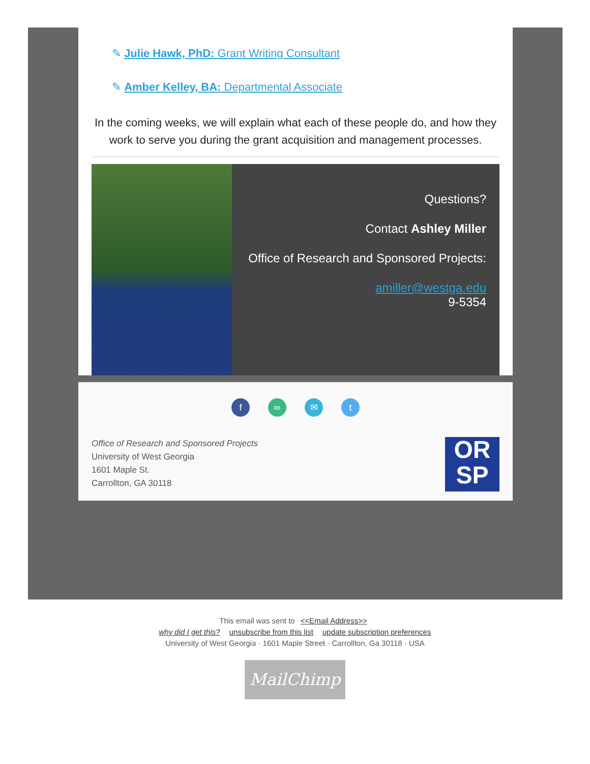✎ Julie Hawk, PhD: Grant Writing Consultant
✎ Amber Kelley, BA: Departmental Associate
In the coming weeks, we will explain what each of these people do, and how they work to serve you during the grant acquisition and management processes.
Questions?
Contact Ashley Miller
Office of Research and Sponsored Projects:
amiller@westga.edu
9-5354
f ∞ ✉ t
Office of Research and Sponsored Projects
University of West Georgia
1601 Maple St.
Carrollton, GA 30118
OR
SP
This email was sent to <<Email Address>>
why did I get this? unsubscribe from this list update subscription preferences
University of West Georgia · 1601 Maple Street · Carrollton, Ga 30118 · USA
MailChimp